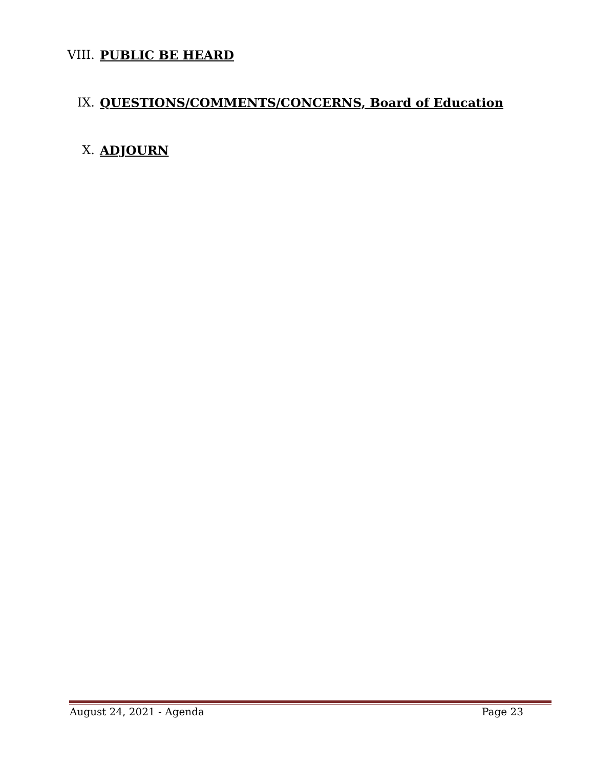VIII. PUBLIC BE HEARD
IX. QUESTIONS/COMMENTS/CONCERNS, Board of Education
X. ADJOURN
August 24, 2021 - Agenda Page 23